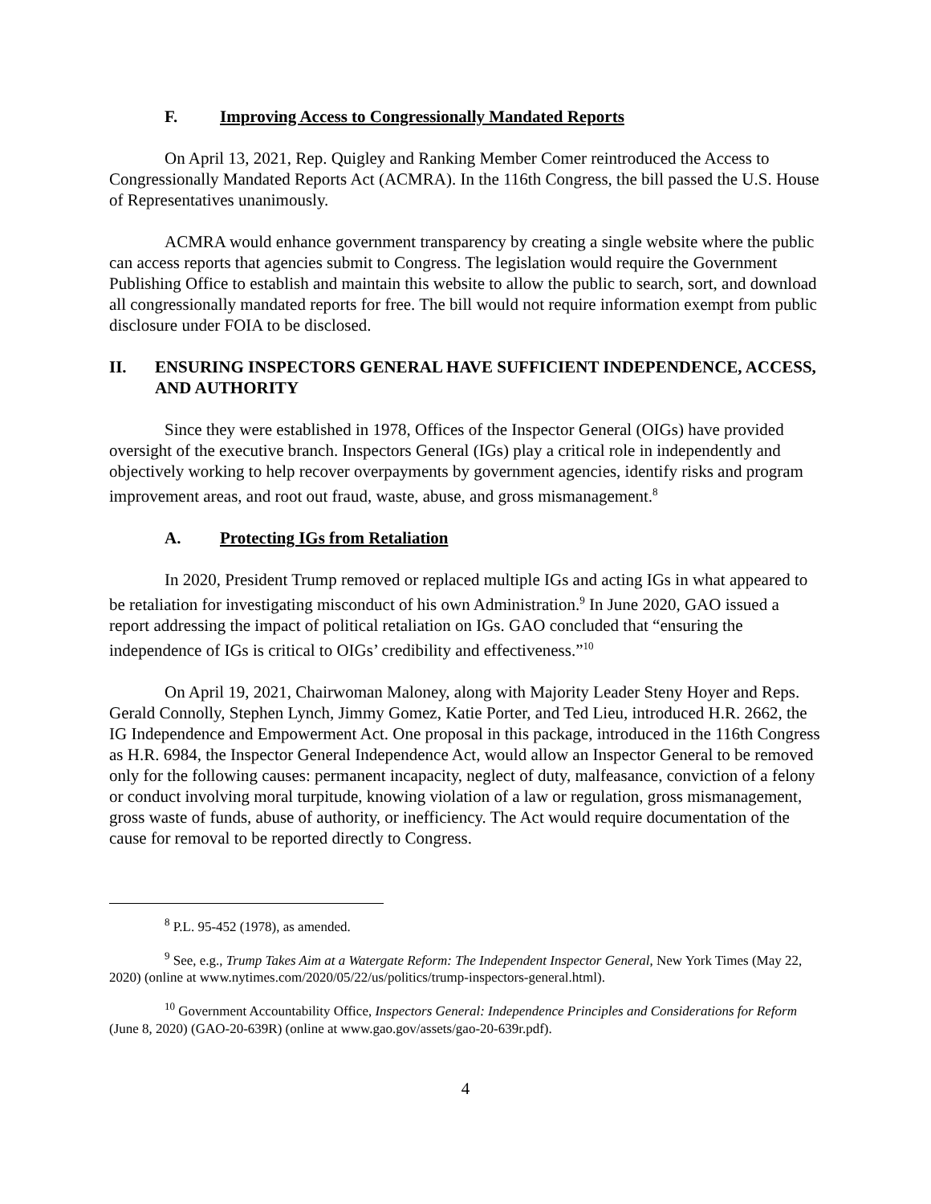F. Improving Access to Congressionally Mandated Reports
On April 13, 2021, Rep. Quigley and Ranking Member Comer reintroduced the Access to Congressionally Mandated Reports Act (ACMRA). In the 116th Congress, the bill passed the U.S. House of Representatives unanimously.
ACMRA would enhance government transparency by creating a single website where the public can access reports that agencies submit to Congress. The legislation would require the Government Publishing Office to establish and maintain this website to allow the public to search, sort, and download all congressionally mandated reports for free. The bill would not require information exempt from public disclosure under FOIA to be disclosed.
II. ENSURING INSPECTORS GENERAL HAVE SUFFICIENT INDEPENDENCE, ACCESS, AND AUTHORITY
Since they were established in 1978, Offices of the Inspector General (OIGs) have provided oversight of the executive branch. Inspectors General (IGs) play a critical role in independently and objectively working to help recover overpayments by government agencies, identify risks and program improvement areas, and root out fraud, waste, abuse, and gross mismanagement.<sup>8</sup>
A. Protecting IGs from Retaliation
In 2020, President Trump removed or replaced multiple IGs and acting IGs in what appeared to be retaliation for investigating misconduct of his own Administration.<sup>9</sup> In June 2020, GAO issued a report addressing the impact of political retaliation on IGs. GAO concluded that “ensuring the independence of IGs is critical to OIGs’ credibility and effectiveness.”<sup>10</sup>
On April 19, 2021, Chairwoman Maloney, along with Majority Leader Steny Hoyer and Reps. Gerald Connolly, Stephen Lynch, Jimmy Gomez, Katie Porter, and Ted Lieu, introduced H.R. 2662, the IG Independence and Empowerment Act. One proposal in this package, introduced in the 116th Congress as H.R. 6984, the Inspector General Independence Act, would allow an Inspector General to be removed only for the following causes: permanent incapacity, neglect of duty, malfeasance, conviction of a felony or conduct involving moral turpitude, knowing violation of a law or regulation, gross mismanagement, gross waste of funds, abuse of authority, or inefficiency. The Act would require documentation of the cause for removal to be reported directly to Congress.
<sup>8</sup> P.L. 95-452 (1978), as amended.
<sup>9</sup> See, e.g., Trump Takes Aim at a Watergate Reform: The Independent Inspector General, New York Times (May 22, 2020) (online at www.nytimes.com/2020/05/22/us/politics/trump-inspectors-general.html).
<sup>10</sup> Government Accountability Office, Inspectors General: Independence Principles and Considerations for Reform (June 8, 2020) (GAO-20-639R) (online at www.gao.gov/assets/gao-20-639r.pdf).
4